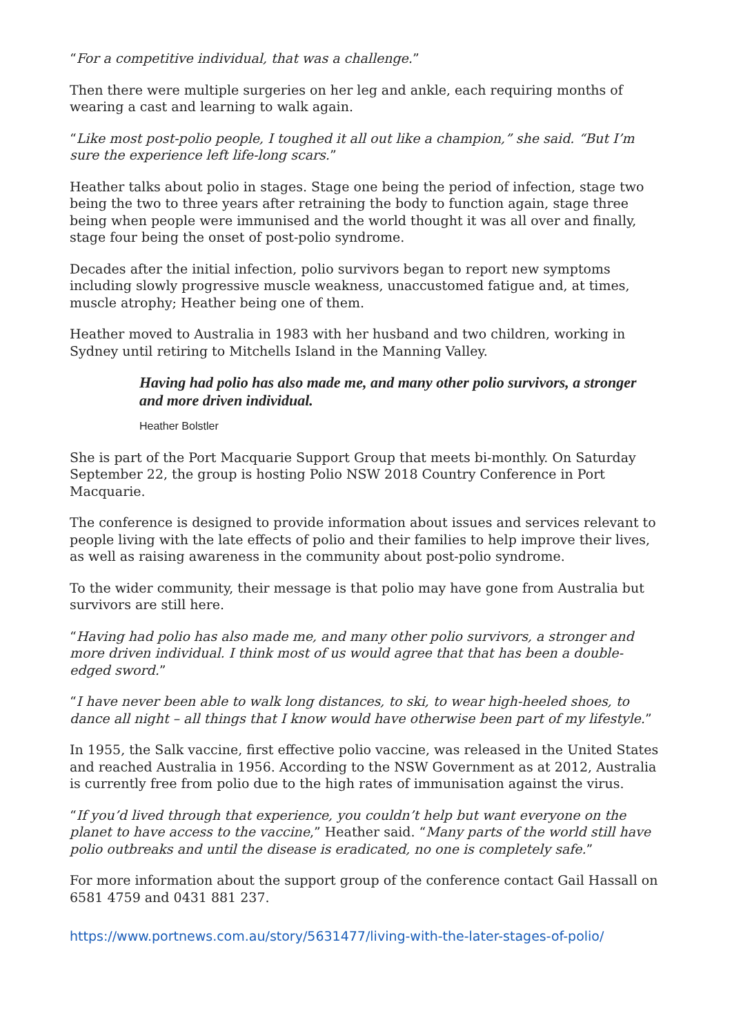“For a competitive individual, that was a challenge.”
Then there were multiple surgeries on her leg and ankle, each requiring months of wearing a cast and learning to walk again.
“Like most post-polio people, I toughed it all out like a champion,” she said. “But I’m sure the experience left life-long scars.”
Heather talks about polio in stages. Stage one being the period of infection, stage two being the two to three years after retraining the body to function again, stage three being when people were immunised and the world thought it was all over and finally, stage four being the onset of post-polio syndrome.
Decades after the initial infection, polio survivors began to report new symptoms including slowly progressive muscle weakness, unaccustomed fatigue and, at times, muscle atrophy; Heather being one of them.
Heather moved to Australia in 1983 with her husband and two children, working in Sydney until retiring to Mitchells Island in the Manning Valley.
Having had polio has also made me, and many other polio survivors, a stronger and more driven individual.
Heather Bolstler
She is part of the Port Macquarie Support Group that meets bi-monthly. On Saturday September 22, the group is hosting Polio NSW 2018 Country Conference in Port Macquarie.
The conference is designed to provide information about issues and services relevant to people living with the late effects of polio and their families to help improve their lives, as well as raising awareness in the community about post-polio syndrome.
To the wider community, their message is that polio may have gone from Australia but survivors are still here.
“Having had polio has also made me, and many other polio survivors, a stronger and more driven individual. I think most of us would agree that that has been a double-edged sword.”
“I have never been able to walk long distances, to ski, to wear high-heeled shoes, to dance all night – all things that I know would have otherwise been part of my lifestyle.”
In 1955, the Salk vaccine, first effective polio vaccine, was released in the United States and reached Australia in 1956. According to the NSW Government as at 2012, Australia is currently free from polio due to the high rates of immunisation against the virus.
“If you’d lived through that experience, you couldn’t help but want everyone on the planet to have access to the vaccine,” Heather said. “Many parts of the world still have polio outbreaks and until the disease is eradicated, no one is completely safe.”
For more information about the support group of the conference contact Gail Hassall on 6581 4759 and 0431 881 237.
https://www.portnews.com.au/story/5631477/living-with-the-later-stages-of-polio/